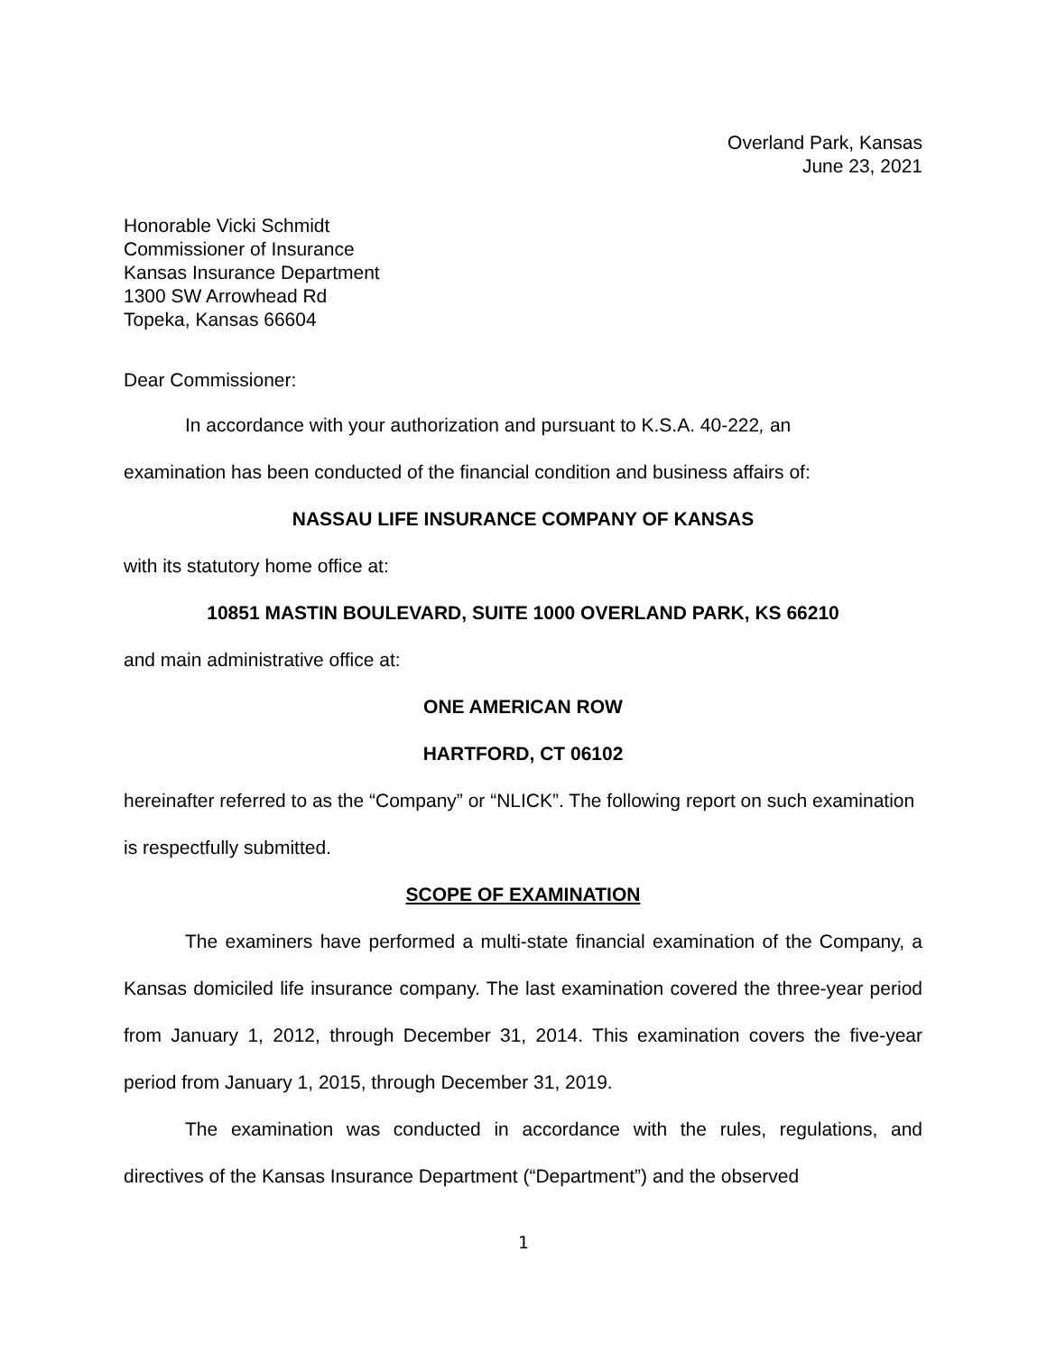Overland Park, Kansas
June 23, 2021
Honorable Vicki Schmidt
Commissioner of Insurance
Kansas Insurance Department
1300 SW Arrowhead Rd
Topeka, Kansas 66604
Dear Commissioner:
In accordance with your authorization and pursuant to K.S.A. 40-222, an
examination has been conducted of the financial condition and business affairs of:
NASSAU LIFE INSURANCE COMPANY OF KANSAS
with its statutory home office at:
10851 MASTIN BOULEVARD, SUITE 1000 OVERLAND PARK, KS 66210
and main administrative office at:
ONE AMERICAN ROW
HARTFORD, CT 06102
hereinafter referred to as the “Company” or “NLICK”. The following report on such examination is respectfully submitted.
SCOPE OF EXAMINATION
The examiners have performed a multi-state financial examination of the Company, a Kansas domiciled life insurance company. The last examination covered the three-year period from January 1, 2012, through December 31, 2014. This examination covers the five-year period from January 1, 2015, through December 31, 2019.
The examination was conducted in accordance with the rules, regulations, and directives of the Kansas Insurance Department (“Department”) and the observed
1